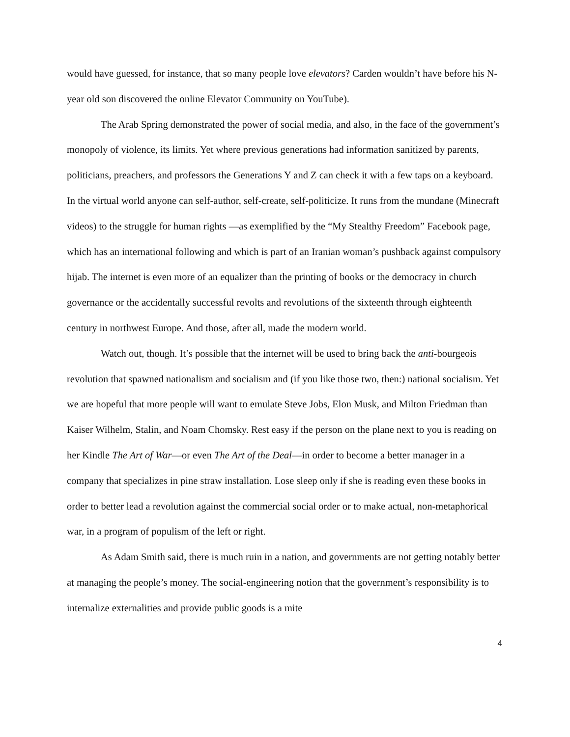would have guessed, for instance, that so many people love elevators? Carden wouldn’t have before his N-year old son discovered the online Elevator Community on YouTube).
The Arab Spring demonstrated the power of social media, and also, in the face of the government’s monopoly of violence, its limits. Yet where previous generations had information sanitized by parents, politicians, preachers, and professors the Generations Y and Z can check it with a few taps on a keyboard. In the virtual world anyone can self-author, self-create, self-politicize. It runs from the mundane (Minecraft videos) to the struggle for human rights —as exemplified by the “My Stealthy Freedom” Facebook page, which has an international following and which is part of an Iranian woman’s pushback against compulsory hijab. The internet is even more of an equalizer than the printing of books or the democracy in church governance or the accidentally successful revolts and revolutions of the sixteenth through eighteenth century in northwest Europe. And those, after all, made the modern world.
Watch out, though. It’s possible that the internet will be used to bring back the anti-bourgeois revolution that spawned nationalism and socialism and (if you like those two, then:) national socialism. Yet we are hopeful that more people will want to emulate Steve Jobs, Elon Musk, and Milton Friedman than Kaiser Wilhelm, Stalin, and Noam Chomsky. Rest easy if the person on the plane next to you is reading on her Kindle The Art of War—or even The Art of the Deal—in order to become a better manager in a company that specializes in pine straw installation. Lose sleep only if she is reading even these books in order to better lead a revolution against the commercial social order or to make actual, non-metaphorical war, in a program of populism of the left or right.
As Adam Smith said, there is much ruin in a nation, and governments are not getting notably better at managing the people’s money. The social-engineering notion that the government’s responsibility is to internalize externalities and provide public goods is a mite
4